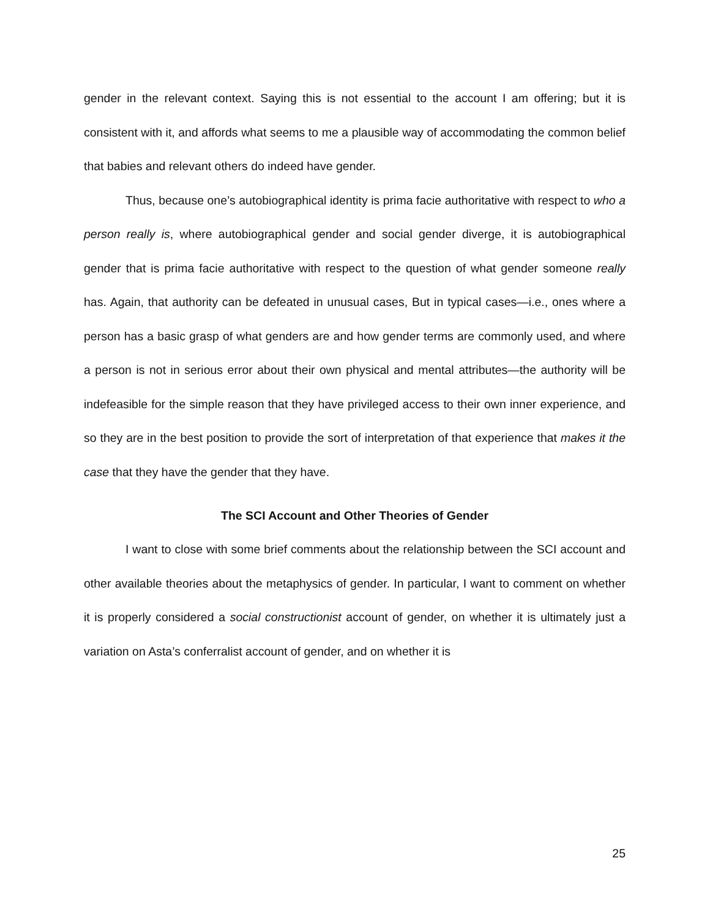gender in the relevant context. Saying this is not essential to the account I am offering; but it is consistent with it, and affords what seems to me a plausible way of accommodating the common belief that babies and relevant others do indeed have gender.
Thus, because one’s autobiographical identity is prima facie authoritative with respect to who a person really is, where autobiographical gender and social gender diverge, it is autobiographical gender that is prima facie authoritative with respect to the question of what gender someone really has. Again, that authority can be defeated in unusual cases, But in typical cases—i.e., ones where a person has a basic grasp of what genders are and how gender terms are commonly used, and where a person is not in serious error about their own physical and mental attributes—the authority will be indefeasible for the simple reason that they have privileged access to their own inner experience, and so they are in the best position to provide the sort of interpretation of that experience that makes it the case that they have the gender that they have.
The SCI Account and Other Theories of Gender
I want to close with some brief comments about the relationship between the SCI account and other available theories about the metaphysics of gender. In particular, I want to comment on whether it is properly considered a social constructionist account of gender, on whether it is ultimately just a variation on Asta’s conferralist account of gender, and on whether it is
25